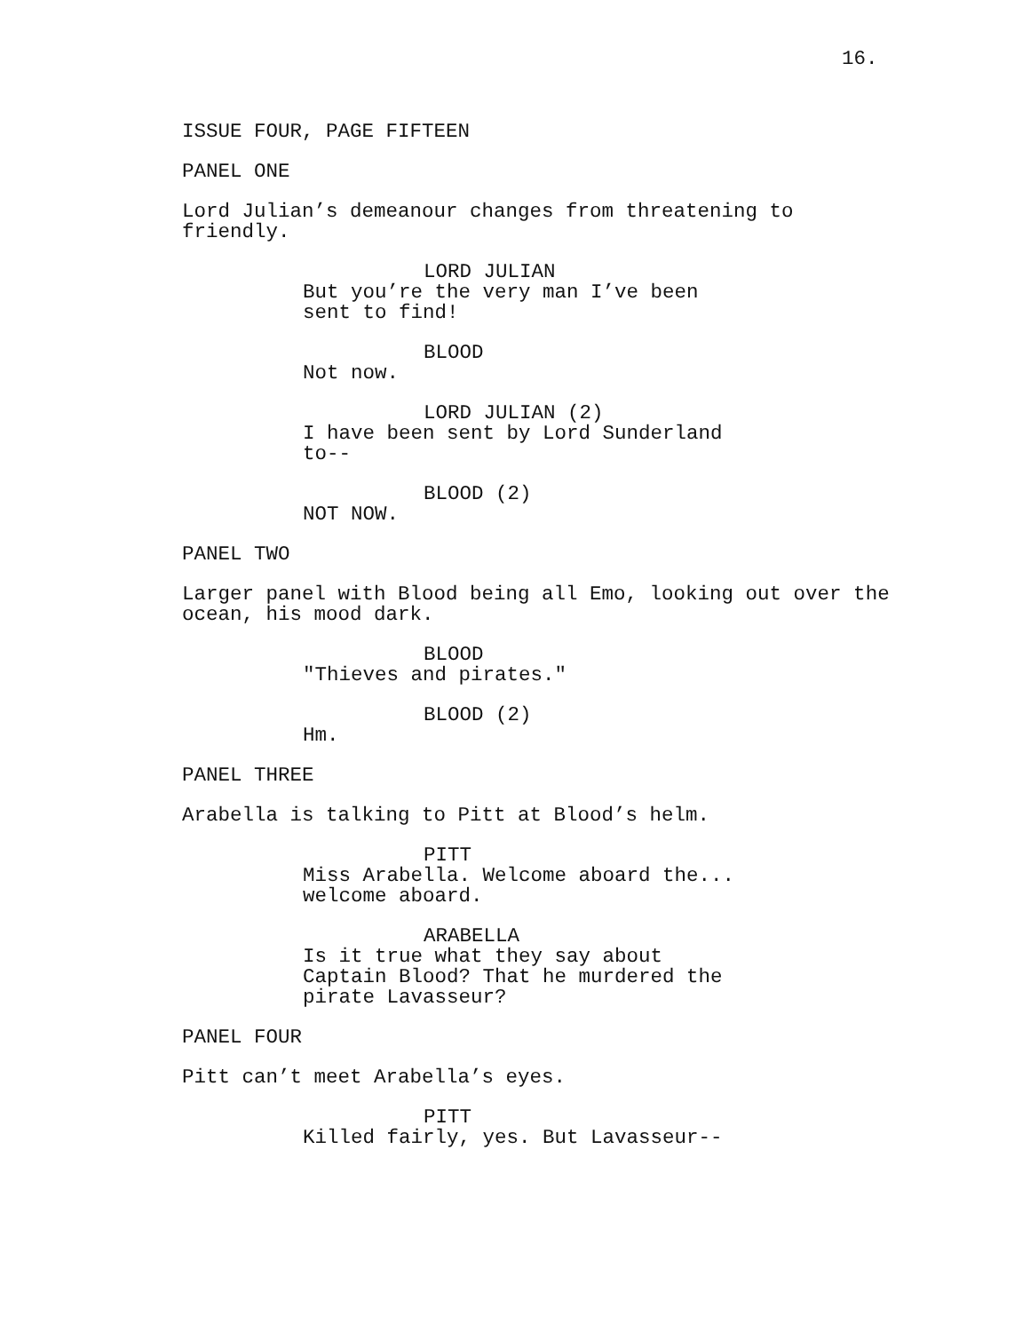16.
ISSUE FOUR, PAGE FIFTEEN
PANEL ONE
Lord Julian’s demeanour changes from threatening to friendly.
LORD JULIAN
But you’re the very man I’ve been sent to find!
BLOOD
Not now.
LORD JULIAN (2)
I have been sent by Lord Sunderland to--
BLOOD (2)
NOT NOW.
PANEL TWO
Larger panel with Blood being all Emo, looking out over the ocean, his mood dark.
BLOOD
"Thieves and pirates."
BLOOD (2)
Hm.
PANEL THREE
Arabella is talking to Pitt at Blood’s helm.
PITT
Miss Arabella. Welcome aboard the... welcome aboard.
ARABELLA
Is it true what they say about Captain Blood? That he murdered the pirate Lavasseur?
PANEL FOUR
Pitt can’t meet Arabella’s eyes.
PITT
Killed fairly, yes. But Lavasseur--